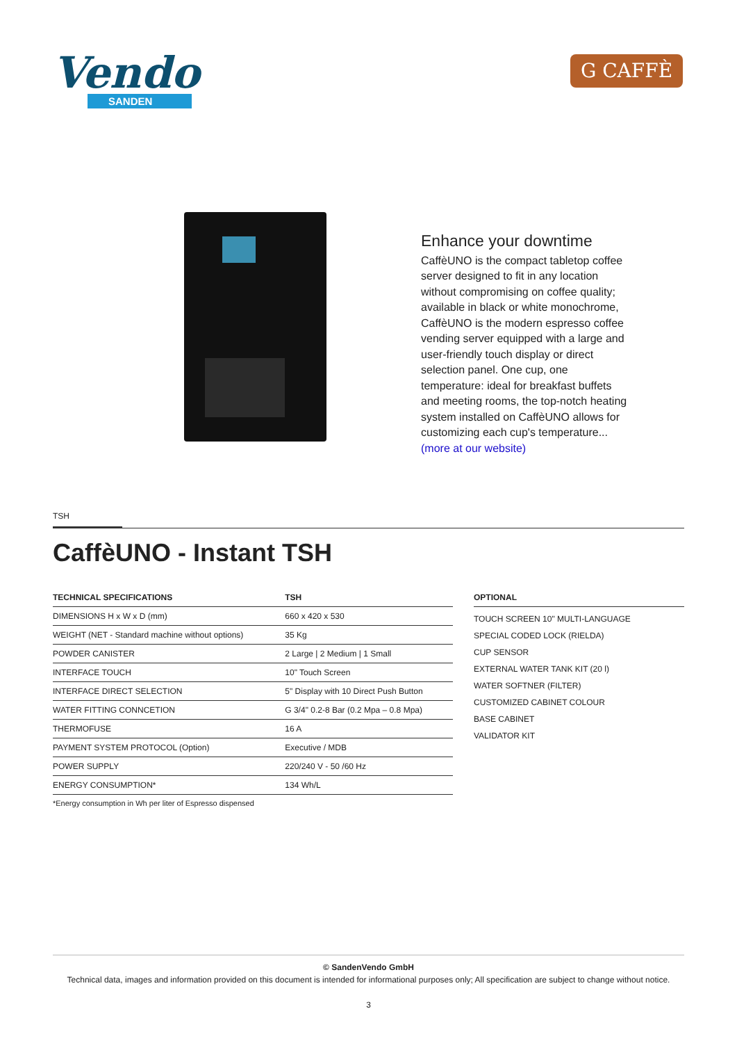Vendo
SANDEN
G CAFFÈ
Enhance your downtime
CaffèUNO is the compact tabletop coffee server designed to fit in any location without compromising on coffee quality; available in black or white monochrome, CaffèUNO is the modern espresso coffee vending server equipped with a large and user-friendly touch display or direct selection panel. One cup, one temperature: ideal for breakfast buffets and meeting rooms, the top-notch heating system installed on CaffèUNO allows for customizing each cup's temperature...
(more at our website)
TSH
CaffèUNO - Instant TSH
| TECHNICAL SPECIFICATIONS | TSH |
| --- | --- |
| DIMENSIONS H x W x D (mm) | 660 x 420 x 530 |
| WEIGHT (NET - Standard machine without options) | 35 Kg |
| POWDER CANISTER | 2 Large / 2 Medium / 1 Small |
| INTERFACE TOUCH | 10" Touch Screen |
| INTERFACE DIRECT SELECTION | 5" Display with 10 Direct Push Button |
| WATER FITTING CONNCETION | G 3/4" 0.2-8 Bar (0.2 Mpa – 0.8 Mpa) |
| THERMOFUSE | 16 A |
| PAYMENT SYSTEM PROTOCOL (Option) | Executive / MDB |
| POWER SUPPLY | 220/240 V - 50 /60 Hz |
| ENERGY CONSUMPTION* | 134 Wh/L |
*Energy consumption in Wh per liter of Espresso dispensed
OPTIONAL
TOUCH SCREEN 10" MULTI-LANGUAGE
SPECIAL CODED LOCK (RIELDA)
CUP SENSOR
EXTERNAL WATER TANK KIT (20 l)
WATER SOFTNER (FILTER)
CUSTOMIZED CABINET COLOUR
BASE CABINET
VALIDATOR KIT
© SandenVendo GmbH
Technical data, images and information provided on this document is intended for informational purposes only; All specification are subject to change without notice.
3